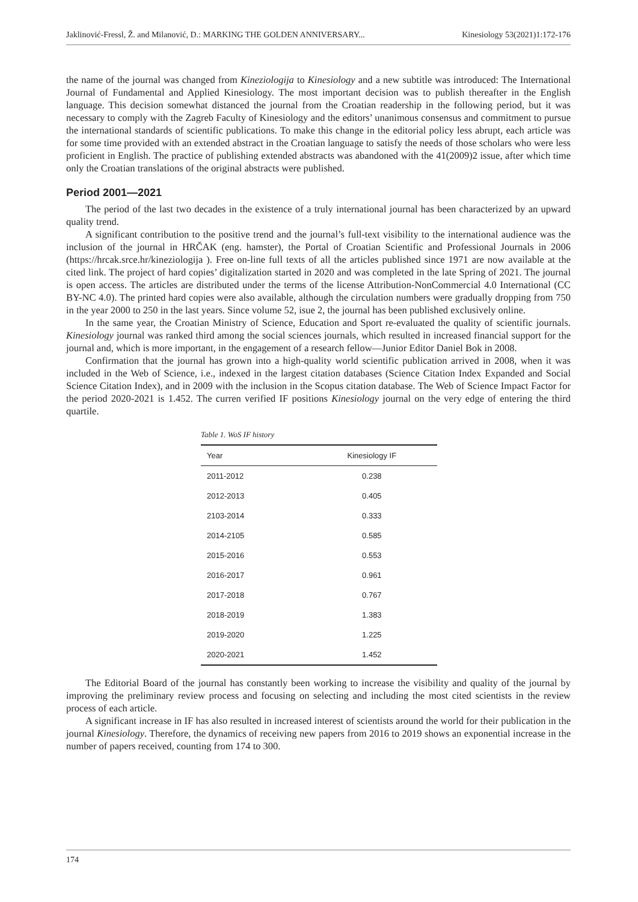Jaklinović-Fressl, Ž. and Milanović, D.: MARKING THE GOLDEN ANNIVERSARY... Kinesiology 53(2021)1:172-176
the name of the journal was changed from Kineziologija to Kinesiology and a new subtitle was introduced: The International Journal of Fundamental and Applied Kinesiology. The most important decision was to publish thereafter in the English language. This decision somewhat distanced the journal from the Croatian readership in the following period, but it was necessary to comply with the Zagreb Faculty of Kinesiology and the editors’ unanimous consensus and commitment to pursue the international standards of scientific publications. To make this change in the editorial policy less abrupt, each article was for some time provided with an extended abstract in the Croatian language to satisfy the needs of those scholars who were less proficient in English. The practice of publishing extended abstracts was abandoned with the 41(2009)2 issue, after which time only the Croatian translations of the original abstracts were published.
Period 2001—2021
The period of the last two decades in the existence of a truly international journal has been characterized by an upward quality trend.
A significant contribution to the positive trend and the journal’s full-text visibility to the international audience was the inclusion of the journal in HRČAK (eng. hamster), the Portal of Croatian Scientific and Professional Journals in 2006 (https://hrcak.srce.hr/kineziologija ). Free on-line full texts of all the articles published since 1971 are now available at the cited link. The project of hard copies’ digitalization started in 2020 and was completed in the late Spring of 2021. The journal is open access. The articles are distributed under the terms of the license Attribution-NonCommercial 4.0 International (CC BY-NC 4.0). The printed hard copies were also available, although the circulation numbers were gradually dropping from 750 in the year 2000 to 250 in the last years. Since volume 52, isue 2, the journal has been published exclusively online.
In the same year, the Croatian Ministry of Science, Education and Sport re-evaluated the quality of scientific journals. Kinesiology journal was ranked third among the social sciences journals, which resulted in increased financial support for the journal and, which is more important, in the engagement of a research fellow—Junior Editor Daniel Bok in 2008.
Confirmation that the journal has grown into a high-quality world scientific publication arrived in 2008, when it was included in the Web of Science, i.e., indexed in the largest citation databases (Science Citation Index Expanded and Social Science Citation Index), and in 2009 with the inclusion in the Scopus citation database. The Web of Science Impact Factor for the period 2020-2021 is 1.452. The curren verified IF positions Kinesiology journal on the very edge of entering the third quartile.
Table 1. WoS IF history
| Year | Kinesiology IF |
| --- | --- |
| 2011-2012 | 0.238 |
| 2012-2013 | 0.405 |
| 2103-2014 | 0.333 |
| 2014-2105 | 0.585 |
| 2015-2016 | 0.553 |
| 2016-2017 | 0.961 |
| 2017-2018 | 0.767 |
| 2018-2019 | 1.383 |
| 2019-2020 | 1.225 |
| 2020-2021 | 1.452 |
The Editorial Board of the journal has constantly been working to increase the visibility and quality of the journal by improving the preliminary review process and focusing on selecting and including the most cited scientists in the review process of each article.
A significant increase in IF has also resulted in increased interest of scientists around the world for their publication in the journal Kinesiology. Therefore, the dynamics of receiving new papers from 2016 to 2019 shows an exponential increase in the number of papers received, counting from 174 to 300.
174